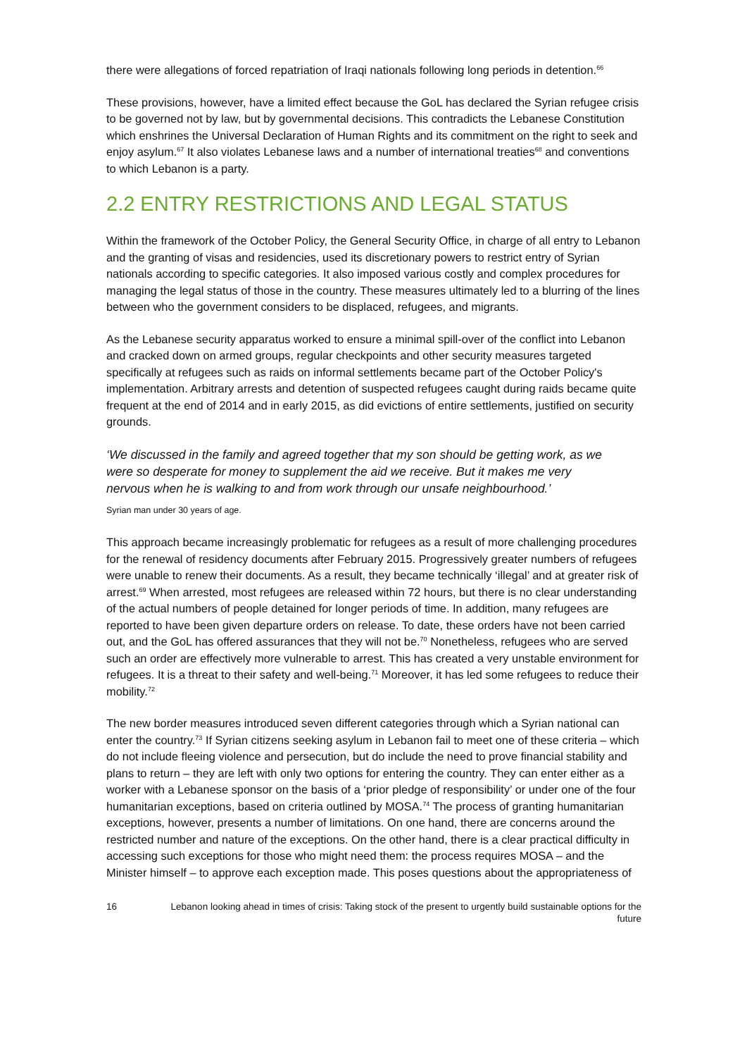there were allegations of forced repatriation of Iraqi nationals following long periods in detention.<sup>66</sup>
These provisions, however, have a limited effect because the GoL has declared the Syrian refugee crisis to be governed not by law, but by governmental decisions. This contradicts the Lebanese Constitution which enshrines the Universal Declaration of Human Rights and its commitment on the right to seek and enjoy asylum.<sup>67</sup> It also violates Lebanese laws and a number of international treaties<sup>68</sup> and conventions to which Lebanon is a party.
2.2 ENTRY RESTRICTIONS AND LEGAL STATUS
Within the framework of the October Policy, the General Security Office, in charge of all entry to Lebanon and the granting of visas and residencies, used its discretionary powers to restrict entry of Syrian nationals according to specific categories. It also imposed various costly and complex procedures for managing the legal status of those in the country. These measures ultimately led to a blurring of the lines between who the government considers to be displaced, refugees, and migrants.
As the Lebanese security apparatus worked to ensure a minimal spill-over of the conflict into Lebanon and cracked down on armed groups, regular checkpoints and other security measures targeted specifically at refugees such as raids on informal settlements became part of the October Policy's implementation. Arbitrary arrests and detention of suspected refugees caught during raids became quite frequent at the end of 2014 and in early 2015, as did evictions of entire settlements, justified on security grounds.
‘We discussed in the family and agreed together that my son should be getting work, as we were so desperate for money to supplement the aid we receive. But it makes me very nervous when he is walking to and from work through our unsafe neighbourhood.’
Syrian man under 30 years of age.
This approach became increasingly problematic for refugees as a result of more challenging procedures for the renewal of residency documents after February 2015. Progressively greater numbers of refugees were unable to renew their documents. As a result, they became technically ‘illegal’ and at greater risk of arrest.<sup>69</sup> When arrested, most refugees are released within 72 hours, but there is no clear understanding of the actual numbers of people detained for longer periods of time. In addition, many refugees are reported to have been given departure orders on release. To date, these orders have not been carried out, and the GoL has offered assurances that they will not be.<sup>70</sup> Nonetheless, refugees who are served such an order are effectively more vulnerable to arrest. This has created a very unstable environment for refugees. It is a threat to their safety and well-being.<sup>71</sup> Moreover, it has led some refugees to reduce their mobility.<sup>72</sup>
The new border measures introduced seven different categories through which a Syrian national can enter the country.<sup>73</sup> If Syrian citizens seeking asylum in Lebanon fail to meet one of these criteria – which do not include fleeing violence and persecution, but do include the need to prove financial stability and plans to return – they are left with only two options for entering the country. They can enter either as a worker with a Lebanese sponsor on the basis of a ‘prior pledge of responsibility’ or under one of the four humanitarian exceptions, based on criteria outlined by MOSA.<sup>74</sup> The process of granting humanitarian exceptions, however, presents a number of limitations. On one hand, there are concerns around the restricted number and nature of the exceptions. On the other hand, there is a clear practical difficulty in accessing such exceptions for those who might need them: the process requires MOSA – and the Minister himself – to approve each exception made. This poses questions about the appropriateness of
16 Lebanon looking ahead in times of crisis: Taking stock of the present to urgently build sustainable options for the future